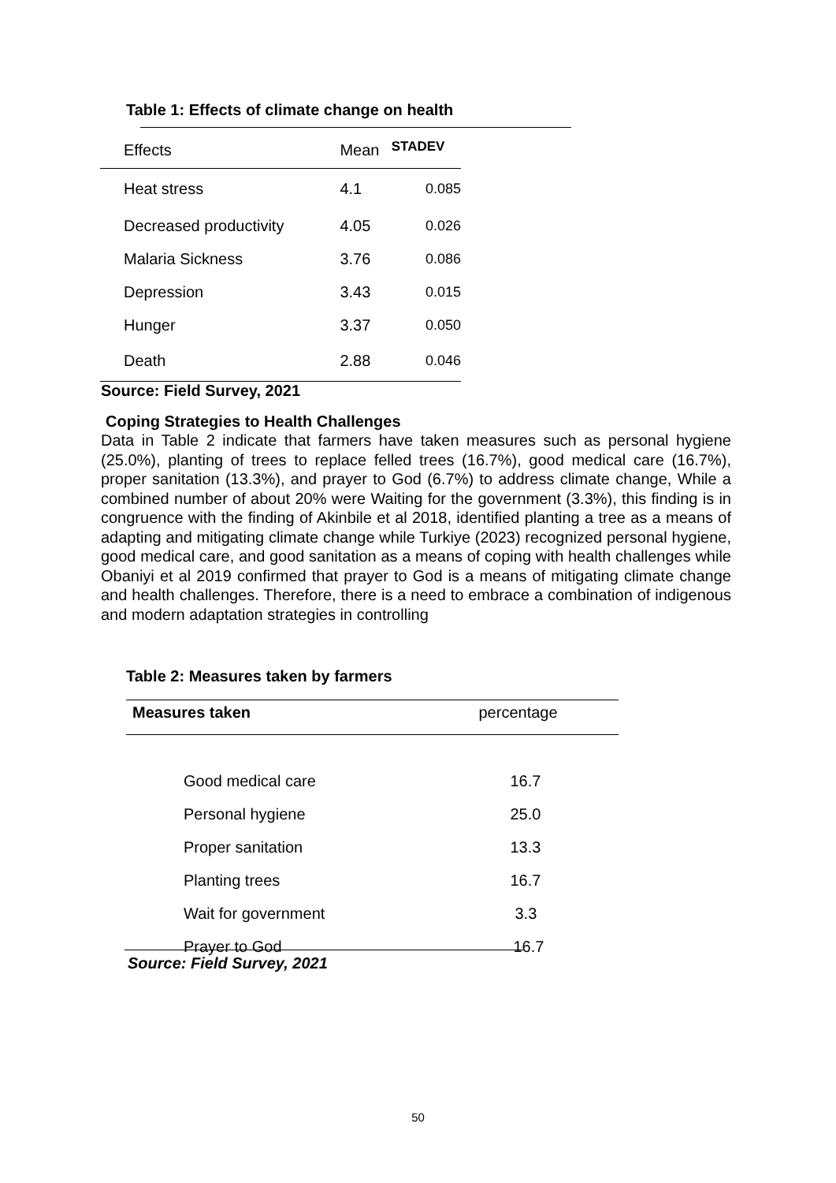Table 1: Effects of climate change on health
| Effects | Mean | STADEV |
| --- | --- | --- |
| Heat stress | 4.1 | 0.085 |
| Decreased productivity | 4.05 | 0.026 |
| Malaria Sickness | 3.76 | 0.086 |
| Depression | 3.43 | 0.015 |
| Hunger | 3.37 | 0.050 |
| Death | 2.88 | 0.046 |
Source: Field Survey, 2021
Coping Strategies to Health Challenges
Data in Table 2 indicate that farmers have taken measures such as personal hygiene (25.0%), planting of trees to replace felled trees (16.7%), good medical care (16.7%), proper sanitation (13.3%), and prayer to God (6.7%) to address climate change, While a combined number of about 20% were Waiting for the government (3.3%), this finding is in congruence with the finding of Akinbile et al 2018, identified planting a tree as a means of adapting and mitigating climate change while Turkiye (2023) recognized personal hygiene, good medical care, and good sanitation as a means of coping with health challenges while Obaniyi et al 2019 confirmed that prayer to God is a means of mitigating climate change and health challenges. Therefore, there is a need to embrace a combination of indigenous and modern adaptation strategies in controlling
Table 2: Measures taken by farmers
| Measures taken | percentage |
| --- | --- |
| Good medical care | 16.7 |
| Personal hygiene | 25.0 |
| Proper sanitation | 13.3 |
| Planting trees | 16.7 |
| Wait for government | 3.3 |
| Prayer to God | 16.7 |
Source: Field Survey, 2021
50